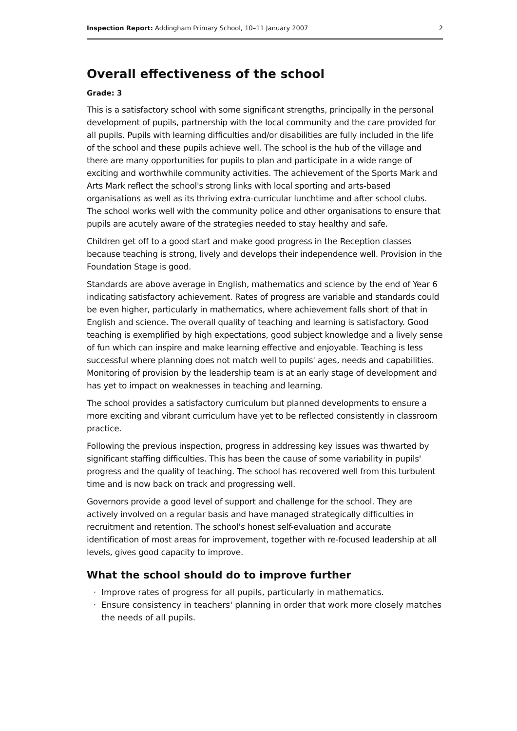Inspection Report: Addingham Primary School, 10–11 January 2007 2
Overall effectiveness of the school
Grade: 3
This is a satisfactory school with some significant strengths, principally in the personal development of pupils, partnership with the local community and the care provided for all pupils. Pupils with learning difficulties and/or disabilities are fully included in the life of the school and these pupils achieve well. The school is the hub of the village and there are many opportunities for pupils to plan and participate in a wide range of exciting and worthwhile community activities. The achievement of the Sports Mark and Arts Mark reflect the school's strong links with local sporting and arts-based organisations as well as its thriving extra-curricular lunchtime and after school clubs. The school works well with the community police and other organisations to ensure that pupils are acutely aware of the strategies needed to stay healthy and safe.
Children get off to a good start and make good progress in the Reception classes because teaching is strong, lively and develops their independence well. Provision in the Foundation Stage is good.
Standards are above average in English, mathematics and science by the end of Year 6 indicating satisfactory achievement. Rates of progress are variable and standards could be even higher, particularly in mathematics, where achievement falls short of that in English and science. The overall quality of teaching and learning is satisfactory. Good teaching is exemplified by high expectations, good subject knowledge and a lively sense of fun which can inspire and make learning effective and enjoyable. Teaching is less successful where planning does not match well to pupils' ages, needs and capabilities. Monitoring of provision by the leadership team is at an early stage of development and has yet to impact on weaknesses in teaching and learning.
The school provides a satisfactory curriculum but planned developments to ensure a more exciting and vibrant curriculum have yet to be reflected consistently in classroom practice.
Following the previous inspection, progress in addressing key issues was thwarted by significant staffing difficulties. This has been the cause of some variability in pupils' progress and the quality of teaching. The school has recovered well from this turbulent time and is now back on track and progressing well.
Governors provide a good level of support and challenge for the school. They are actively involved on a regular basis and have managed strategically difficulties in recruitment and retention. The school's honest self-evaluation and accurate identification of most areas for improvement, together with re-focused leadership at all levels, gives good capacity to improve.
What the school should do to improve further
Improve rates of progress for all pupils, particularly in mathematics.
Ensure consistency in teachers' planning in order that work more closely matches the needs of all pupils.